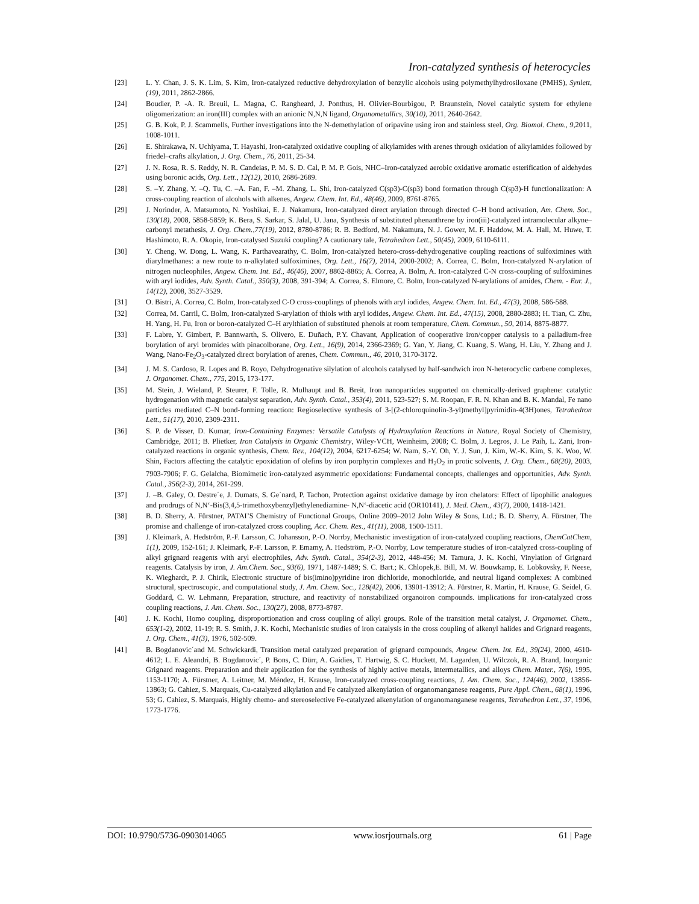Iron-catalyzed synthesis of heterocycles
[23] L. Y. Chan, J. S. K. Lim, S. Kim, Iron-catalyzed reductive dehydroxylation of benzylic alcohols using polymethylhydrosiloxane (PMHS), Synlett, (19), 2011, 2862-2866.
[24] Boudier, P. -A. R. Breuil, L. Magna, C. Rangheard, J. Ponthus, H. Olivier-Bourbigou, P. Braunstein, Novel catalytic system for ethylene oligomerization: an iron(III) complex with an anionic N,N,N ligand, Organometallics, 30(10), 2011, 2640-2642.
[25] G. B. Kok, P. J. Scammells, Further investigations into the N-demethylation of oripavine using iron and stainless steel, Org. Biomol. Chem., 9, 2011, 1008-1011.
[26] E. Shirakawa, N. Uchiyama, T. Hayashi, Iron-catalyzed oxidative coupling of alkylamides with arenes through oxidation of alkylamides followed by friedel–crafts alkylation, J. Org. Chem., 76, 2011, 25-34.
[27] J. N. Rosa, R. S. Reddy, N. R. Candeias, P. M. S. D. Cal, P. M. P. Gois, NHC–Iron-catalyzed aerobic oxidative aromatic esterification of aldehydes using boronic acids, Org. Lett., 12(12), 2010, 2686-2689.
[28] S. –Y. Zhang, Y. –Q. Tu, C. –A. Fan, F. –M. Zhang, L. Shi, Iron-catalyzed C(sp3)-C(sp3) bond formation through C(sp3)-H functionalization: A cross-coupling reaction of alcohols with alkenes, Angew. Chem. Int. Ed., 48(46), 2009, 8761-8765.
[29] J. Norinder, A. Matsumoto, N. Yoshikai, E. J. Nakamura, Iron-catalyzed direct arylation through directed C–H bond activation, Am. Chem. Soc., 130(18), 2008, 5858-5859; K. Bera, S. Sarkar, S. Jalal, U. Jana, Synthesis of substituted phenanthrene by iron(iii)-catalyzed intramolecular alkyne–carbonyl metathesis, J. Org. Chem.,77(19), 2012, 8780-8786; R. B. Bedford, M. Nakamura, N. J. Gower, M. F. Haddow, M. A. Hall, M. Huwe, T. Hashimoto, R. A. Okopie, Iron-catalysed Suzuki coupling? A cautionary tale, Tetrahedron Lett., 50(45), 2009, 6110-6111.
[30] Y. Cheng, W. Dong, L. Wang, K. Parthavearathy, C. Bolm, Iron-catalyzed hetero-cross-dehydrogenative coupling reactions of sulfoximines with diarylmethanes: a new route to n-alkylated sulfoximines, Org. Lett., 16(7), 2014, 2000-2002; A. Correa, C. Bolm, Iron-catalyzed N-arylation of nitrogen nucleophiles, Angew. Chem. Int. Ed., 46(46), 2007, 8862-8865; A. Correa, A. Bolm, A. Iron-catalyzed C-N cross-coupling of sulfoximines with aryl iodides, Adv. Synth. Catal., 350(3), 2008, 391-394; A. Correa, S. Elmore, C. Bolm, Iron-catalyzed N-arylations of amides, Chem. - Eur. J., 14(12), 2008, 3527-3529.
[31] O. Bistri, A. Correa, C. Bolm, Iron-catalyzed C-O cross-couplings of phenols with aryl iodides, Angew. Chem. Int. Ed., 47(3), 2008, 586-588.
[32] Correa, M. Carril, C. Bolm, Iron-catalyzed S-arylation of thiols with aryl iodides, Angew. Chem. Int. Ed., 47(15), 2008, 2880-2883; H. Tian, C. Zhu, H. Yang, H. Fu, Iron or boron-catalyzed C–H arylthiation of substituted phenols at room temperature, Chem. Commun., 50, 2014, 8875-8877.
[33] F. Labre, Y. Gimbert, P. Bannwarth, S. Olivero, E. Duñach, P.Y. Chavant, Application of cooperative iron/copper catalysis to a palladium-free borylation of aryl bromides with pinacolborane, Org. Lett., 16(9), 2014, 2366-2369; G. Yan, Y. Jiang, C. Kuang, S. Wang, H. Liu, Y. Zhang and J. Wang, Nano-Fe<sub>2</sub>O<sub>3</sub>-catalyzed direct borylation of arenes, Chem. Commun., 46, 2010, 3170-3172.
[34] J. M. S. Cardoso, R. Lopes and B. Royo, Dehydrogenative silylation of alcohols catalysed by half-sandwich iron N-heterocyclic carbene complexes, J. Organomet. Chem., 775, 2015, 173-177.
[35] M. Stein, J. Wieland, P. Steurer, F. Tolle, R. Mulhaupt and B. Breit, Iron nanoparticles supported on chemically-derived graphene: catalytic hydrogenation with magnetic catalyst separation, Adv. Synth. Catal., 353(4), 2011, 523-527; S. M. Roopan, F. R. N. Khan and B. K. Mandal, Fe nano particles mediated C–N bond-forming reaction: Regioselective synthesis of 3-[(2-chloroquinolin-3-yl)methyl]pyrimidin-4(3H)ones, Tetrahedron Lett., 51(17), 2010, 2309-2311.
[36] S. P. de Visser, D. Kumar, Iron-Containing Enzymes: Versatile Catalysts of Hydroxylation Reactions in Nature, Royal Society of Chemistry, Cambridge, 2011; B. Plietker, Iron Catalysis in Organic Chemistry, Wiley-VCH, Weinheim, 2008; C. Bolm, J. Legros, J. Le Paih, L. Zani, Iron-catalyzed reactions in organic synthesis, Chem. Rev., 104(12), 2004, 6217-6254; W. Nam, S.-Y. Oh, Y. J. Sun, J. Kim, W.-K. Kim, S. K. Woo, W. Shin, Factors affecting the catalytic epoxidation of olefins by iron porphyrin complexes and H<sub>2</sub>O<sub>2</sub> in protic solvents, J. Org. Chem., 68(20), 2003, 7903-7906; F. G. Gelalcha, Biomimetic iron-catalyzed asymmetric epoxidations: Fundamental concepts, challenges and opportunities, Adv. Synth. Catal., 356(2-3), 2014, 261-299.
[37] J. –B. Galey, O. Destre´e, J. Dumats, S. Ge´nard, P. Tachon, Protection against oxidative damage by iron chelators: Effect of lipophilic analogues and prodrugs of N,N‘-Bis(3,4,5-trimethoxybenzyl)ethylenediamine- N,N‘-diacetic acid (OR10141), J. Med. Chem., 43(7), 2000, 1418-1421.
[38] B. D. Sherry, A. Fürstner, PATAI’S Chemistry of Functional Groups, Online 2009–2012 John Wiley & Sons, Ltd.; B. D. Sherry, A. Fürstner, The promise and challenge of iron-catalyzed cross coupling, Acc. Chem. Res., 41(11), 2008, 1500-1511.
[39] J. Kleimark, A. Hedström, P.-F. Larsson, C. Johansson, P.-O. Norrby, Mechanistic investigation of iron-catalyzed coupling reactions, ChemCatChem, 1(1), 2009, 152-161; J. Kleimark, P.-F. Larsson, P. Emamy, A. Hedström, P.-O. Norrby, Low temperature studies of iron-catalyzed cross-coupling of alkyl grignard reagents with aryl electrophiles, Adv. Synth. Catal., 354(2-3), 2012, 448-456; M. Tamura, J. K. Kochi, Vinylation of Grignard reagents. Catalysis by iron, J. Am.Chem. Soc., 93(6), 1971, 1487-1489; S. C. Bart.; K. Chlopek,E. Bill, M. W. Bouwkamp, E. Lobkovsky, F. Neese, K. Wieghardt, P. J. Chirik, Electronic structure of bis(imino)pyridine iron dichloride, monochloride, and neutral ligand complexes: A combined structural, spectroscopic, and computational study, J. Am. Chem. Soc., 128(42), 2006, 13901-13912; A. Fürstner, R. Martin, H. Krause, G. Seidel, G. Goddard, C. W. Lehmann, Preparation, structure, and reactivity of nonstabilized organoiron compounds. implications for iron-catalyzed cross coupling reactions, J. Am. Chem. Soc., 130(27), 2008, 8773-8787.
[40] J. K. Kochi, Homo coupling, disproportionation and cross coupling of alkyl groups. Role of the transition metal catalyst, J. Organomet. Chem., 653(1-2), 2002, 11-19; R. S. Smith, J. K. Kochi, Mechanistic studies of iron catalysis in the cross coupling of alkenyl halides and Grignard reagents, J. Org. Chem., 41(3), 1976, 502-509.
[41] B. Bogdanovic´and M. Schwickardi, Transition metal catalyzed preparation of grignard compounds, Angew. Chem. Int. Ed., 39(24), 2000, 4610-4612; L. E. Aleandri, B. Bogdanovic´, P. Bons, C. Dürr, A. Gaidies, T. Hartwig, S. C. Huckett, M. Lagarden, U. Wilczok, R. A. Brand, Inorganic Grignard reagents. Preparation and their application for the synthesis of highly active metals, intermetallics, and alloys Chem. Mater., 7(6), 1995, 1153-1170; A. Fürstner, A. Leitner, M. Méndez, H. Krause, Iron-catalyzed cross-coupling reactions, J. Am. Chem. Soc., 124(46), 2002, 13856-13863; G. Cahiez, S. Marquais, Cu-catalyzed alkylation and Fe catalyzed alkenylation of organomanganese reagents, Pure Appl. Chem., 68(1), 1996, 53; G. Cahiez, S. Marquais, Highly chemo- and stereoselective Fe-catalyzed alkenylation of organomanganese reagents, Tetrahedron Lett., 37, 1996, 1773-1776.
DOI: 10.9790/5736-0903014065 www.iosrjournals.org 61 | Page